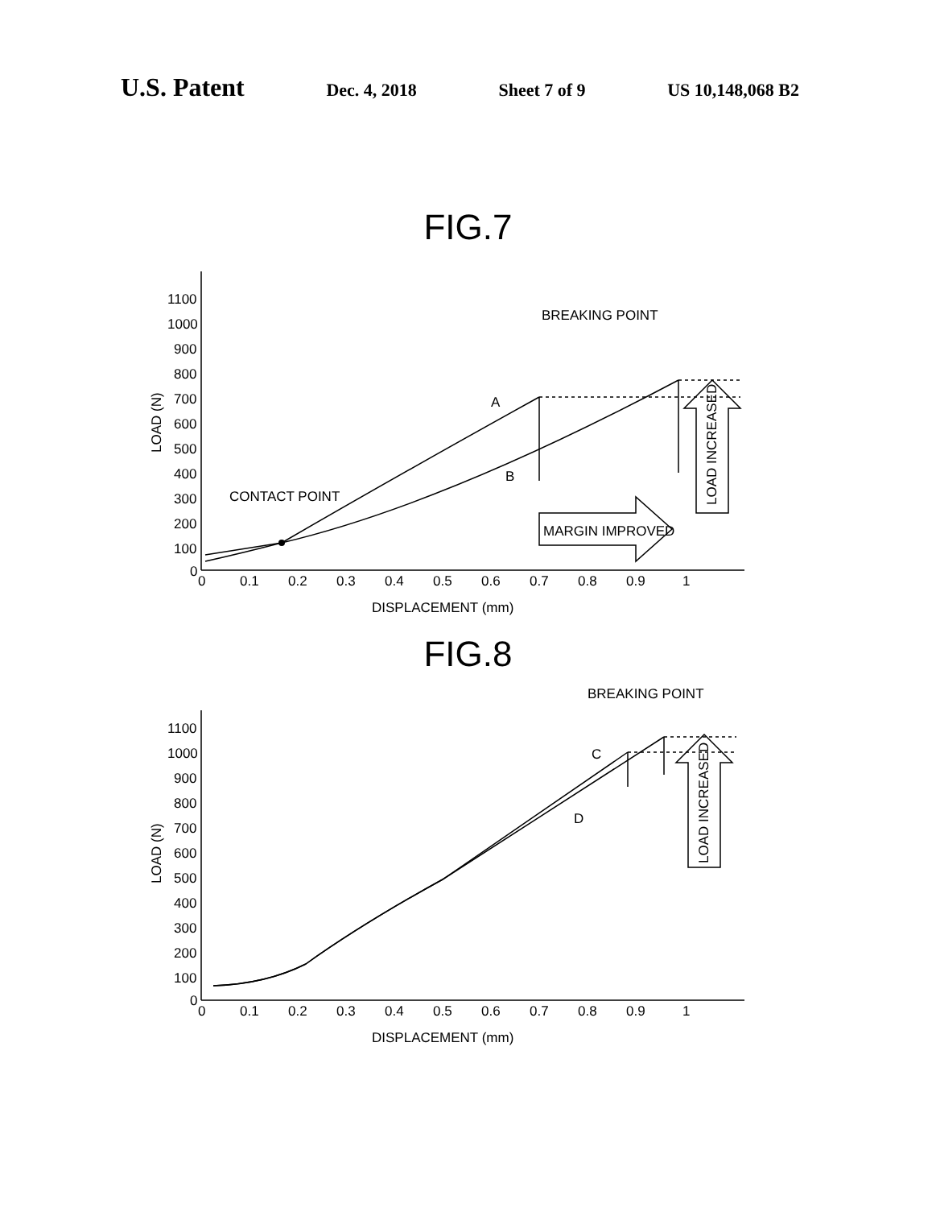U.S. Patent Dec. 4, 2018 Sheet 7 of 9 US 10,148,068 B2
FIG.7
CONTACT POINT
BREAKING POINT
A
B
MARGIN IMPROVED
LOAD INCREASED
LOAD (N)
1100
1000
900
800
700
600
500
400
300
200
100
0
0
0.1
0.2
0.3
0.4
0.5
0.6
0.7
0.8
0.9
1
DISPLACEMENT (mm)
FIG.8
BREAKING POINT
C
D
LOAD INCREASED
LOAD (N)
1100
1000
900
800
700
600
500
400
300
200
100
0
0
0.1
0.2
0.3
0.4
0.5
0.6
0.7
0.8
0.9
1
DISPLACEMENT (mm)